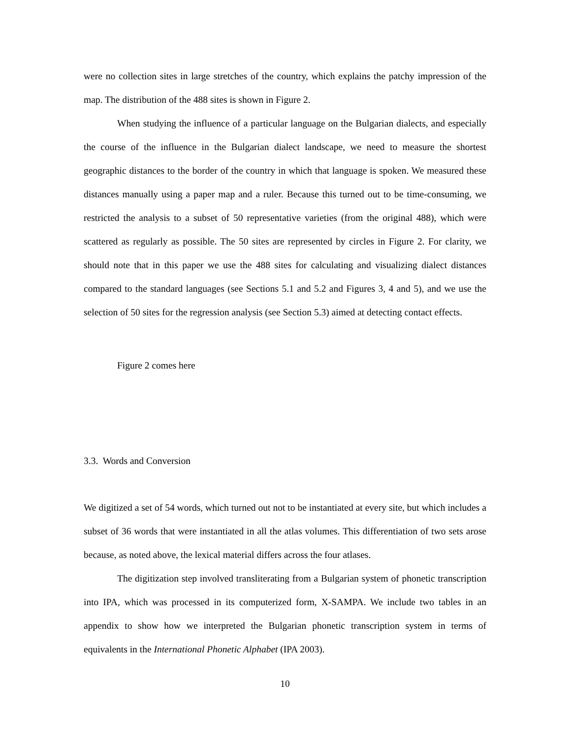were no collection sites in large stretches of the country, which explains the patchy impression of the map. The distribution of the 488 sites is shown in Figure 2.
When studying the influence of a particular language on the Bulgarian dialects, and especially the course of the influence in the Bulgarian dialect landscape, we need to measure the shortest geographic distances to the border of the country in which that language is spoken. We measured these distances manually using a paper map and a ruler. Because this turned out to be time-consuming, we restricted the analysis to a subset of 50 representative varieties (from the original 488), which were scattered as regularly as possible. The 50 sites are represented by circles in Figure 2. For clarity, we should note that in this paper we use the 488 sites for calculating and visualizing dialect distances compared to the standard languages (see Sections 5.1 and 5.2 and Figures 3, 4 and 5), and we use the selection of 50 sites for the regression analysis (see Section 5.3) aimed at detecting contact effects.
Figure 2 comes here
3.3. Words and Conversion
We digitized a set of 54 words, which turned out not to be instantiated at every site, but which includes a subset of 36 words that were instantiated in all the atlas volumes. This differentiation of two sets arose because, as noted above, the lexical material differs across the four atlases.
The digitization step involved transliterating from a Bulgarian system of phonetic transcription into IPA, which was processed in its computerized form, X-SAMPA. We include two tables in an appendix to show how we interpreted the Bulgarian phonetic transcription system in terms of equivalents in the International Phonetic Alphabet (IPA 2003).
10